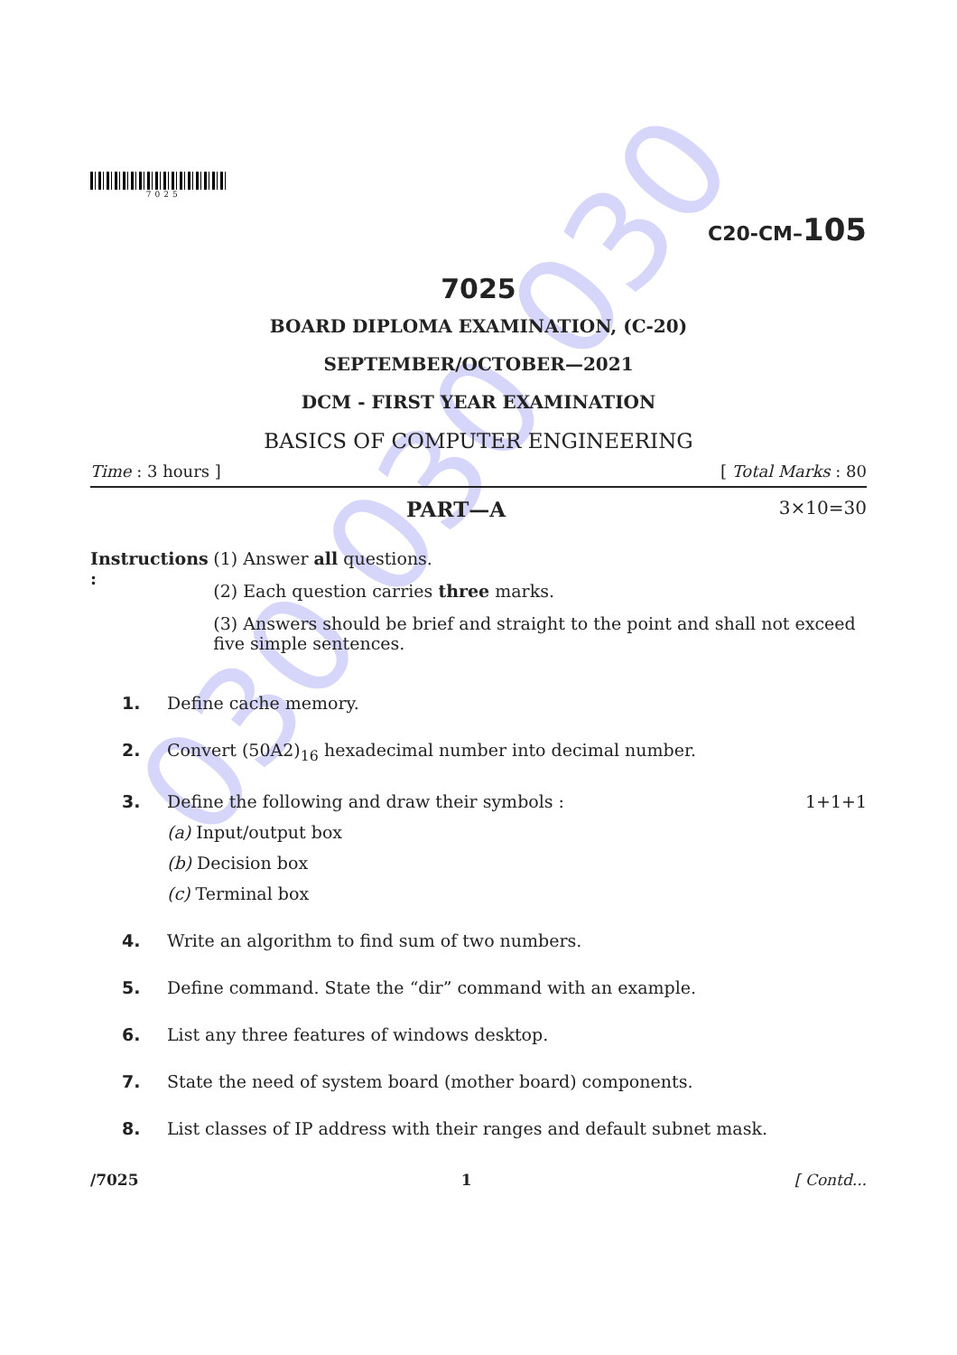030 030 030
7025
C20-CM–105
7025
BOARD DIPLOMA EXAMINATION, (C-20)
SEPTEMBER/OCTOBER—2021
DCM - FIRST YEAR EXAMINATION
BASICS OF COMPUTER ENGINEERING
Time : 3 hours ] [ Total Marks : 80
PART—A 3×10=30
Instructions : (1) Answer all questions.
(2) Each question carries three marks.
(3) Answers should be brief and straight to the point and shall not exceed five simple sentences.
1. Define cache memory.
2. Convert (50A2)<sub>16</sub> hexadecimal number into decimal number.
3. Define the following and draw their symbols :
(a) Input/output box
(b) Decision box
(c) Terminal box
1+1+1
4. Write an algorithm to find sum of two numbers.
5. Define command. State the “dir” command with an example.
6. List any three features of windows desktop.
7. State the need of system board (mother board) components.
8. List classes of IP address with their ranges and default subnet mask.
/7025 1 [ Contd...